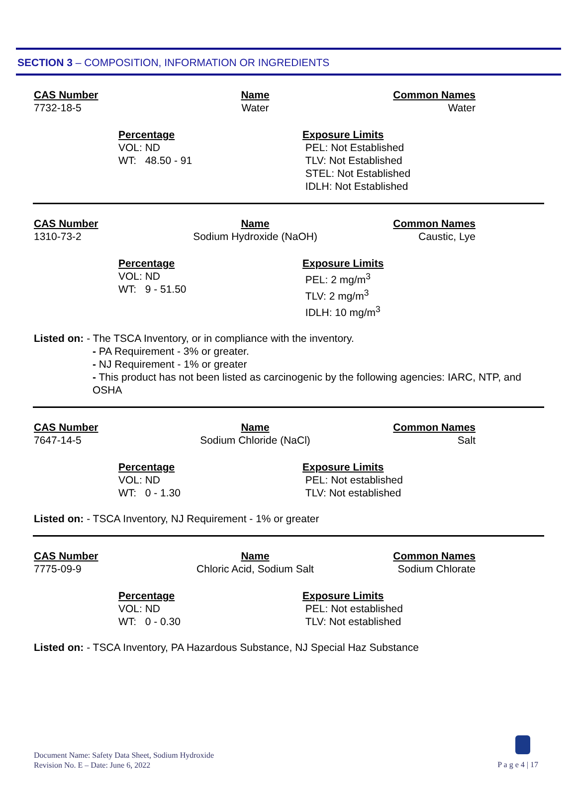SECTION 3 – COMPOSITION, INFORMATION OR INGREDIENTS
CAS Number
7732-18-5
Name
Water
Common Names
Water
Percentage
VOL: ND
WT: 48.50 - 91
Exposure Limits
PEL: Not Established
TLV: Not Established
STEL: Not Established
IDLH: Not Established
CAS Number
1310-73-2
Name
Sodium Hydroxide (NaOH)
Common Names
Caustic, Lye
Percentage
VOL: ND
WT: 9 - 51.50
Exposure Limits
PEL: 2 mg/m<sup>3</sup>
TLV: 2 mg/m<sup>3</sup>
IDLH: 10 mg/m<sup>3</sup>
Listed on: - The TSCA Inventory, or in compliance with the inventory.
- PA Requirement - 3% or greater.
- NJ Requirement - 1% or greater
- This product has not been listed as carcinogenic by the following agencies: IARC, NTP, and OSHA
CAS Number
7647-14-5
Name
Sodium Chloride (NaCl)
Common Names
Salt
Percentage
VOL: ND
WT: 0 - 1.30
Exposure Limits
PEL: Not established
TLV: Not established
Listed on: - TSCA Inventory, NJ Requirement - 1% or greater
CAS Number
7775-09-9
Name
Chloric Acid, Sodium Salt
Common Names
Sodium Chlorate
Percentage
VOL: ND
WT: 0 - 0.30
Exposure Limits
PEL: Not established
TLV: Not established
Listed on: - TSCA Inventory, PA Hazardous Substance, NJ Special Haz Substance
Document Name: Safety Data Sheet, Sodium Hydroxide
Revision No. E – Date: June 6, 2022
P a g e 4 | 17